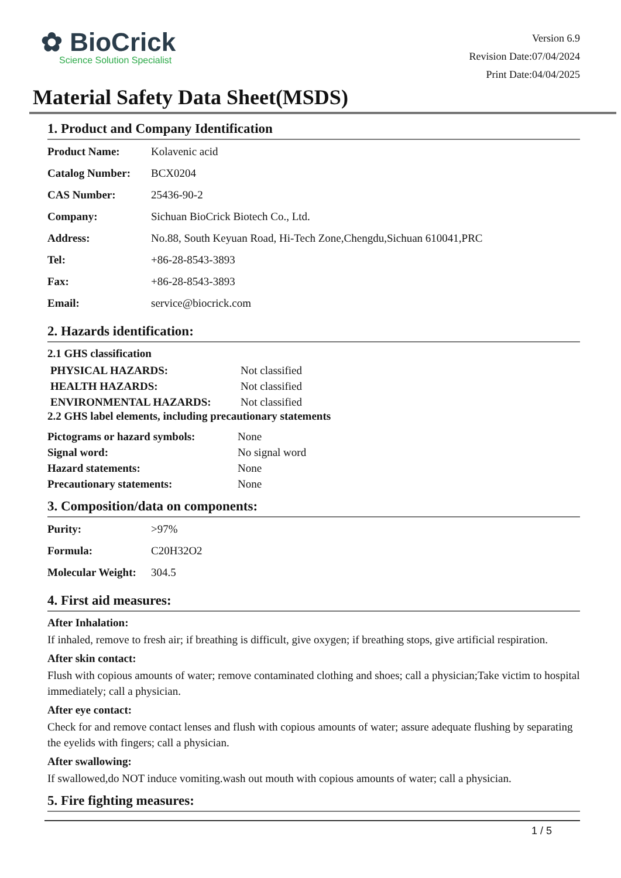✿ BioCrick
Science Solution Specialist
Version 6.9
Revision Date:07/04/2024
Print Date:04/04/2025
Material Safety Data Sheet(MSDS)
1. Product and Company Identification
| Product Name: | Kolavenic acid |
| Catalog Number: | BCX0204 |
| CAS Number: | 25436-90-2 |
| Company: | Sichuan BioCrick Biotech Co., Ltd. |
| Address: | No.88, South Keyuan Road, Hi-Tech Zone,Chengdu,Sichuan 610041,PRC |
| Tel: | +86-28-8543-3893 |
| Fax: | +86-28-8543-3893 |
| Email: | service@biocrick.com |
2. Hazards identification:
2.1 GHS classification
| PHYSICAL HAZARDS: | Not classified |
| HEALTH HAZARDS: | Not classified |
| ENVIRONMENTAL HAZARDS: | Not classified |
2.2 GHS label elements, including precautionary statements
| Pictograms or hazard symbols: | None |
| Signal word: | No signal word |
| Hazard statements: | None |
| Precautionary statements: | None |
3. Composition/data on components:
| Purity: | >97% |
| Formula: | C20H32O2 |
| Molecular Weight: | 304.5 |
4. First aid measures:
After Inhalation:
If inhaled, remove to fresh air; if breathing is difficult, give oxygen; if breathing stops, give artificial respiration.
After skin contact:
Flush with copious amounts of water; remove contaminated clothing and shoes; call a physician;Take victim to hospital immediately; call a physician.
After eye contact:
Check for and remove contact lenses and flush with copious amounts of water; assure adequate flushing by separating the eyelids with fingers; call a physician.
After swallowing:
If swallowed,do NOT induce vomiting.wash out mouth with copious amounts of water; call a physician.
5. Fire fighting measures:
1 / 5